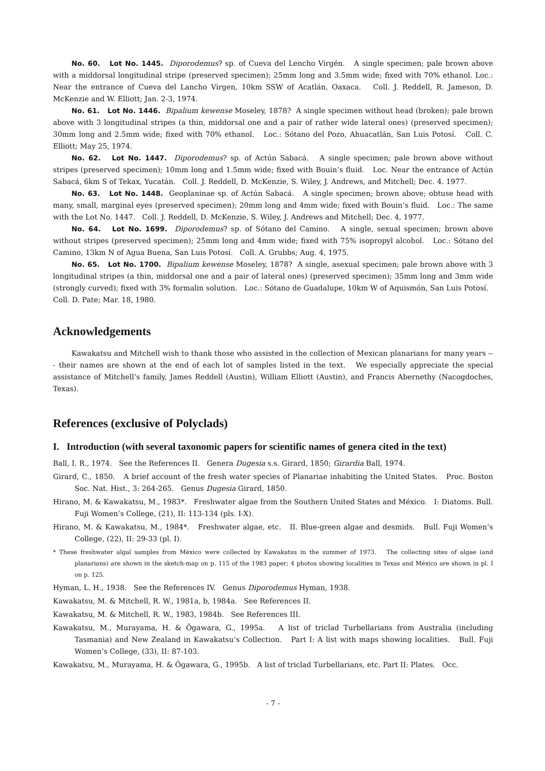No. 60. Lot No. 1445. Diporodemus? sp. of Cueva del Lencho Virgén. A single specimen; pale brown above with a middorsal longitudinal stripe (preserved specimen); 25mm long and 3.5mm wide; fixed with 70% ethanol. Loc.: Near the entrance of Cueva del Lancho Virgen, 10km SSW of Acatlán, Oaxaca. Coll. J. Reddell, R. Jameson, D. McKenzie and W. Elliott; Jan. 2-3, 1974.
No. 61. Lot No. 1446. Bipalium kewense Moseley, 1878? A single specimen without head (broken); pale brown above with 3 longitudinal stripes (a thin, middorsal one and a pair of rather wide lateral ones) (preserved specimen); 30mm long and 2.5mm wide; fixed with 70% ethanol. Loc.: Sótano del Pozo, Ahuacatlán, San Luis Potosí. Coll. C. Elliott; May 25, 1974.
No. 62. Lot No. 1447. Diporodemus? sp. of Actún Sabacá. A single specimen; pale brown above without stripes (preserved specimen); 10mm long and 1.5mm wide; fixed with Bouin’s fluid. Loc. Near the entrance of Actún Sabacá, 6km S of Tekax, Yucatán. Coll. J. Reddell, D. McKenzie, S. Wiley, J. Andrews, and Mitchell; Dec. 4. 1977.
No. 63. Lot No. 1448. Geoplaninae sp. of Actún Sabacá. A single specimen; brown above; obtuse head with many, small, marginal eyes (preserved specimen); 20mm long and 4mm wide; fixed with Bouin’s fluid. Loc.: The same with the Lot No. 1447. Coll. J. Reddell, D. McKenzie, S. Wiley, J. Andrews and Mitchell; Dec. 4, 1977.
No. 64. Lot No. 1699. Diporodemus? sp. of Sótano del Camino. A single, sexual specimen; brown above without stripes (preserved specimen); 25mm long and 4mm wide; fixed with 75% isopropyl alcohol. Loc.: Sótano del Camino, 13km N of Agua Buena, San Luis Potosí. Coll. A. Grubbs; Aug. 4, 1975.
No. 65. Lot No. 1700. Bipalium kewense Moseley, 1878? A single, asexual specimen; pale brown above with 3 longitudinal stripes (a thin, middorsal one and a pair of lateral ones) (preserved specimen); 35mm long and 3mm wide (strongly curved); fixed with 3% formalin solution. Loc.: Sótano de Guadalupe, 10km W of Aquismón, San Luis Potosí. Coll. D. Pate; Mar. 18, 1980.
Acknowledgements
Kawakatsu and Mitchell wish to thank those who assisted in the collection of Mexican planarians for many years --- their names are shown at the end of each lot of samples listed in the text. We especially appreciate the special assistance of Mitchell’s family, James Reddell (Austin), William Elliott (Austin), and Francis Abernethy (Nacogdoches, Texas).
References (exclusive of Polyclads)
I. Introduction (with several taxonomic papers for scientific names of genera cited in the text)
Ball, I. R., 1974. See the References II. Genera Dugesia s.s. Girard, 1850; Girardia Ball, 1974.
Girard, C., 1850. A brief account of the fresh water species of Planariae inhabiting the United States. Proc. Boston Soc. Nat. Hist., 3: 264-265. Genus Dugesia Girard, 1850.
Hirano, M. & Kawakatsu, M., 1983*. Freshwater algae from the Southern United States and México. I: Diatoms. Bull. Fuji Women’s College, (21), II: 113-134 (pls. I-X).
Hirano, M. & Kawakatsu, M., 1984*. Freshwater algae, etc. II. Blue-green algae and desmids. Bull. Fuji Women’s College, (22), II: 29-33 (pl. I).
* These freshwater algal samples from México were collected by Kawakatsu in the summer of 1973. The collecting sites of algae (and planarians) are shown in the sketch-map on p. 115 of the 1983 paper; 4 photos showing localities in Texas and México are shown in pl. I on p. 125.
Hyman, L. H., 1938. See the References IV. Genus Diporodemus Hyman, 1938.
Kawakatsu, M. & Mitchell, R. W., 1981a, b, 1984a. See References II.
Kawakatsu, M. & Mitchell, R. W., 1983, 1984b. See References III.
Kawakatsu, M., Murayama, H. & Ôgawara, G., 1995a. A list of triclad Turbellarians from Australia (including Tasmania) and New Zealand in Kawakatsu’s Collection. Part I: A list with maps showing localities. Bull. Fuji Women’s College, (33), II: 87-103.
Kawakatsu, M., Murayama, H. & Ôgawara, G., 1995b. A list of triclad Turbellarians, etc. Part II: Plates. Occ.
- 7 -